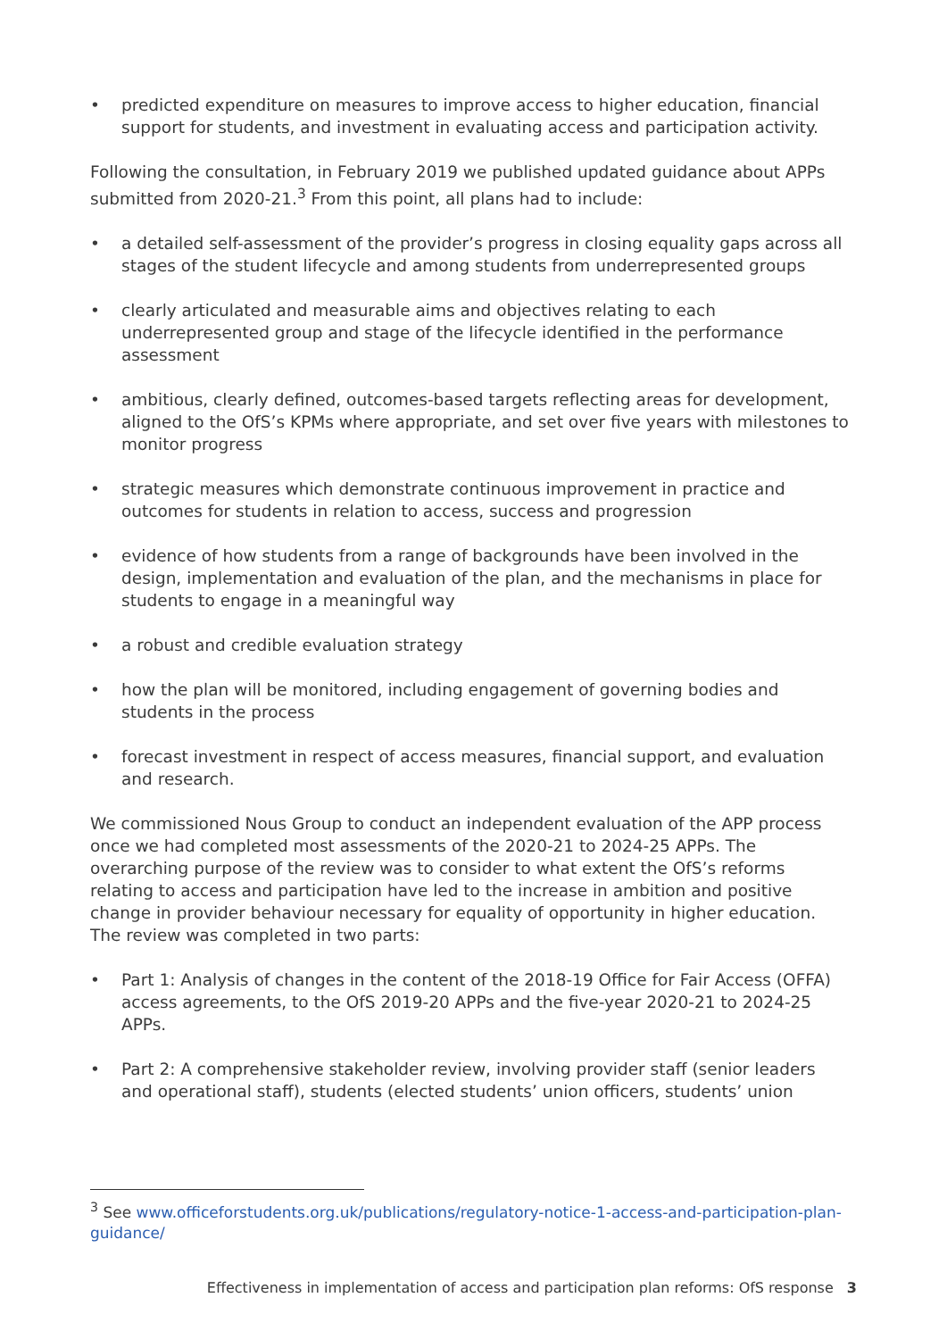• predicted expenditure on measures to improve access to higher education, financial support for students, and investment in evaluating access and participation activity.
Following the consultation, in February 2019 we published updated guidance about APPs submitted from 2020-21.<sup>3</sup> From this point, all plans had to include:
• a detailed self-assessment of the provider’s progress in closing equality gaps across all stages of the student lifecycle and among students from underrepresented groups
• clearly articulated and measurable aims and objectives relating to each underrepresented group and stage of the lifecycle identified in the performance assessment
• ambitious, clearly defined, outcomes-based targets reflecting areas for development, aligned to the OfS’s KPMs where appropriate, and set over five years with milestones to monitor progress
• strategic measures which demonstrate continuous improvement in practice and outcomes for students in relation to access, success and progression
• evidence of how students from a range of backgrounds have been involved in the design, implementation and evaluation of the plan, and the mechanisms in place for students to engage in a meaningful way
• a robust and credible evaluation strategy
• how the plan will be monitored, including engagement of governing bodies and students in the process
• forecast investment in respect of access measures, financial support, and evaluation and research.
We commissioned Nous Group to conduct an independent evaluation of the APP process once we had completed most assessments of the 2020-21 to 2024-25 APPs. The overarching purpose of the review was to consider to what extent the OfS’s reforms relating to access and participation have led to the increase in ambition and positive change in provider behaviour necessary for equality of opportunity in higher education. The review was completed in two parts:
• Part 1: Analysis of changes in the content of the 2018-19 Office for Fair Access (OFFA) access agreements, to the OfS 2019-20 APPs and the five-year 2020-21 to 2024-25 APPs.
• Part 2: A comprehensive stakeholder review, involving provider staff (senior leaders and operational staff), students (elected students’ union officers, students’ union
<sup>3</sup> See www.officeforstudents.org.uk/publications/regulatory-notice-1-access-and-participation-plan-guidance/
Effectiveness in implementation of access and participation plan reforms: OfS response 3